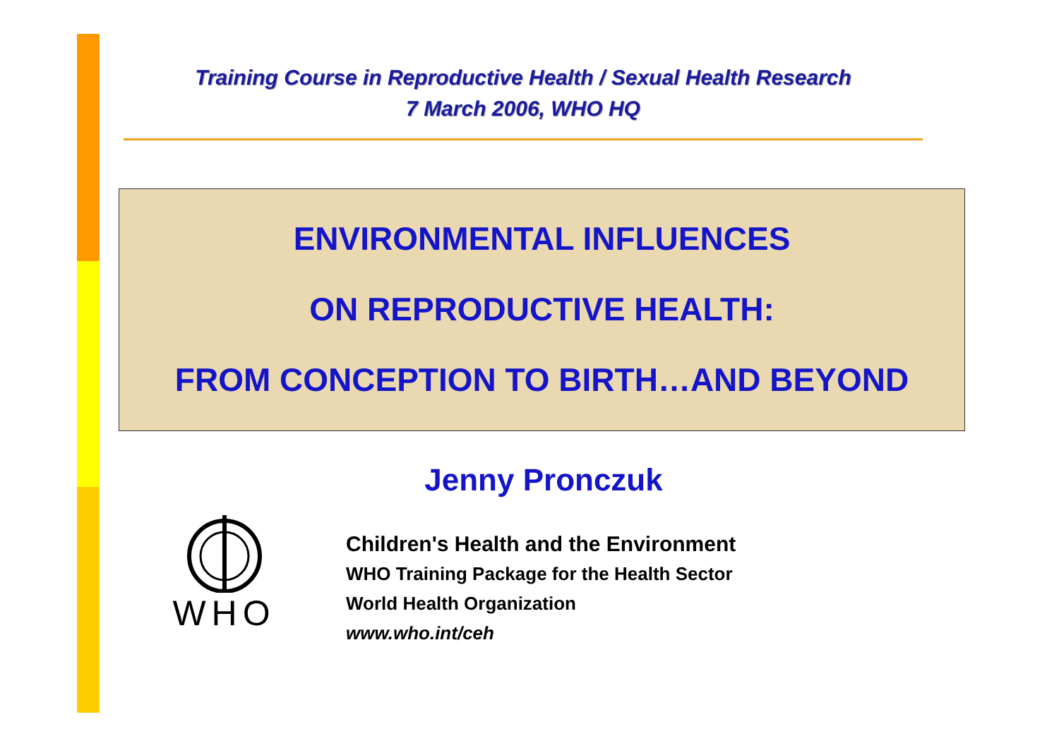Training Course in Reproductive Health / Sexual Health Research
7 March 2006, WHO HQ
ENVIRONMENTAL INFLUENCES
ON REPRODUCTIVE HEALTH:
FROM CONCEPTION TO BIRTH…AND BEYOND
Jenny Pronczuk
WHO
Children's Health and the Environment
WHO Training Package for the Health Sector
World Health Organization
www.who.int/ceh